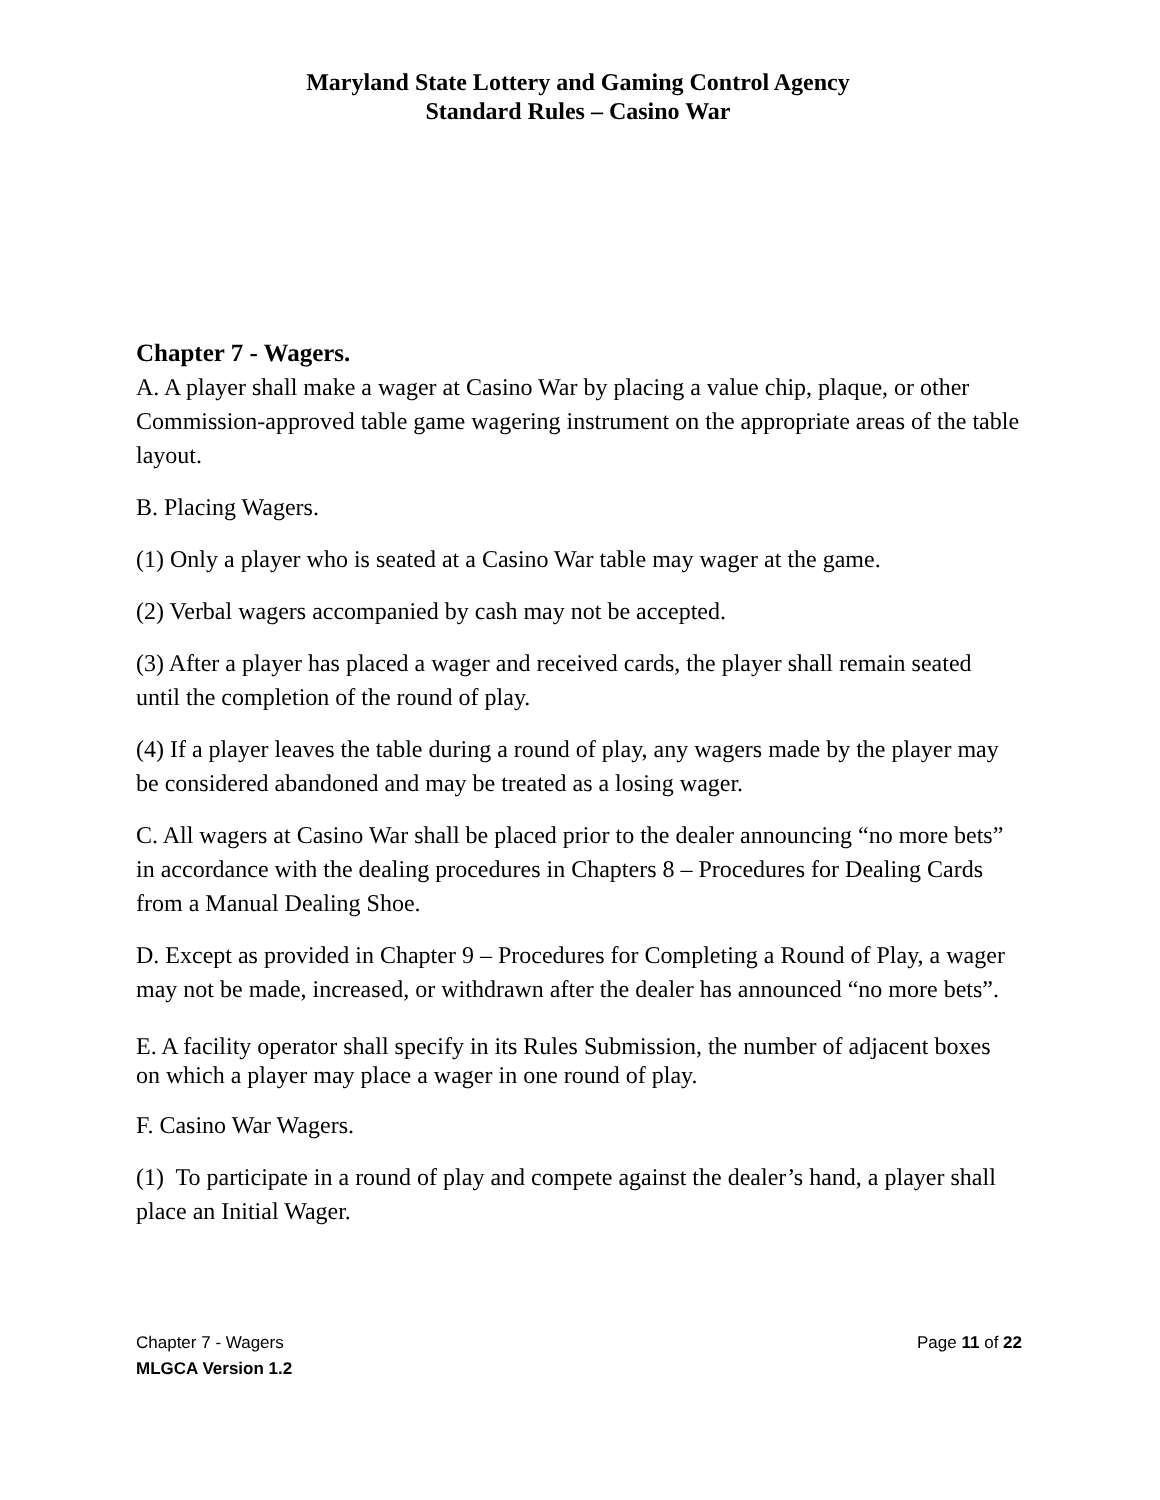Maryland State Lottery and Gaming Control Agency
Standard Rules – Casino War
Chapter 7 - Wagers.
A. A player shall make a wager at Casino War by placing a value chip, plaque, or other Commission-approved table game wagering instrument on the appropriate areas of the table layout.
B. Placing Wagers.
(1) Only a player who is seated at a Casino War table may wager at the game.
(2) Verbal wagers accompanied by cash may not be accepted.
(3) After a player has placed a wager and received cards, the player shall remain seated until the completion of the round of play.
(4) If a player leaves the table during a round of play, any wagers made by the player may be considered abandoned and may be treated as a losing wager.
C. All wagers at Casino War shall be placed prior to the dealer announcing “no more bets” in accordance with the dealing procedures in Chapters 8 – Procedures for Dealing Cards from a Manual Dealing Shoe.
D. Except as provided in Chapter 9 – Procedures for Completing a Round of Play, a wager may not be made, increased, or withdrawn after the dealer has announced “no more bets”.
E. A facility operator shall specify in its Rules Submission, the number of adjacent boxes on which a player may place a wager in one round of play.
F. Casino War Wagers.
(1) To participate in a round of play and compete against the dealer’s hand, a player shall place an Initial Wager.
Chapter 7 - Wagers Page 11 of 22
MLGCA Version 1.2